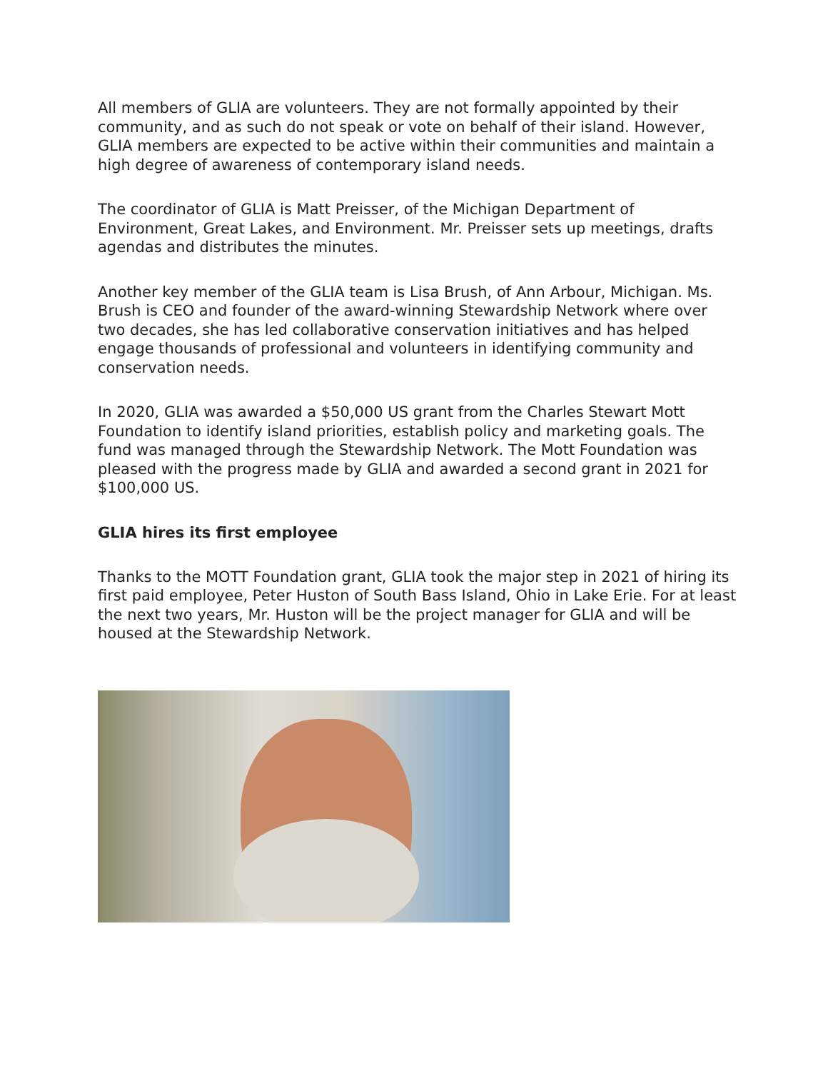All members of GLIA are volunteers. They are not formally appointed by their community, and as such do not speak or vote on behalf of their island. However, GLIA members are expected to be active within their communities and maintain a high degree of awareness of contemporary island needs.
The coordinator of GLIA is Matt Preisser, of the Michigan Department of Environment, Great Lakes, and Environment. Mr. Preisser sets up meetings, drafts agendas and distributes the minutes.
Another key member of the GLIA team is Lisa Brush, of Ann Arbour, Michigan. Ms. Brush is CEO and founder of the award-winning Stewardship Network where over two decades, she has led collaborative conservation initiatives and has helped engage thousands of professional and volunteers in identifying community and conservation needs.
In 2020, GLIA was awarded a $50,000 US grant from the Charles Stewart Mott Foundation to identify island priorities, establish policy and marketing goals. The fund was managed through the Stewardship Network. The Mott Foundation was pleased with the progress made by GLIA and awarded a second grant in 2021 for $100,000 US.
GLIA hires its first employee
Thanks to the MOTT Foundation grant, GLIA took the major step in 2021 of hiring its first paid employee, Peter Huston of South Bass Island, Ohio in Lake Erie. For at least the next two years, Mr. Huston will be the project manager for GLIA and will be housed at the Stewardship Network.